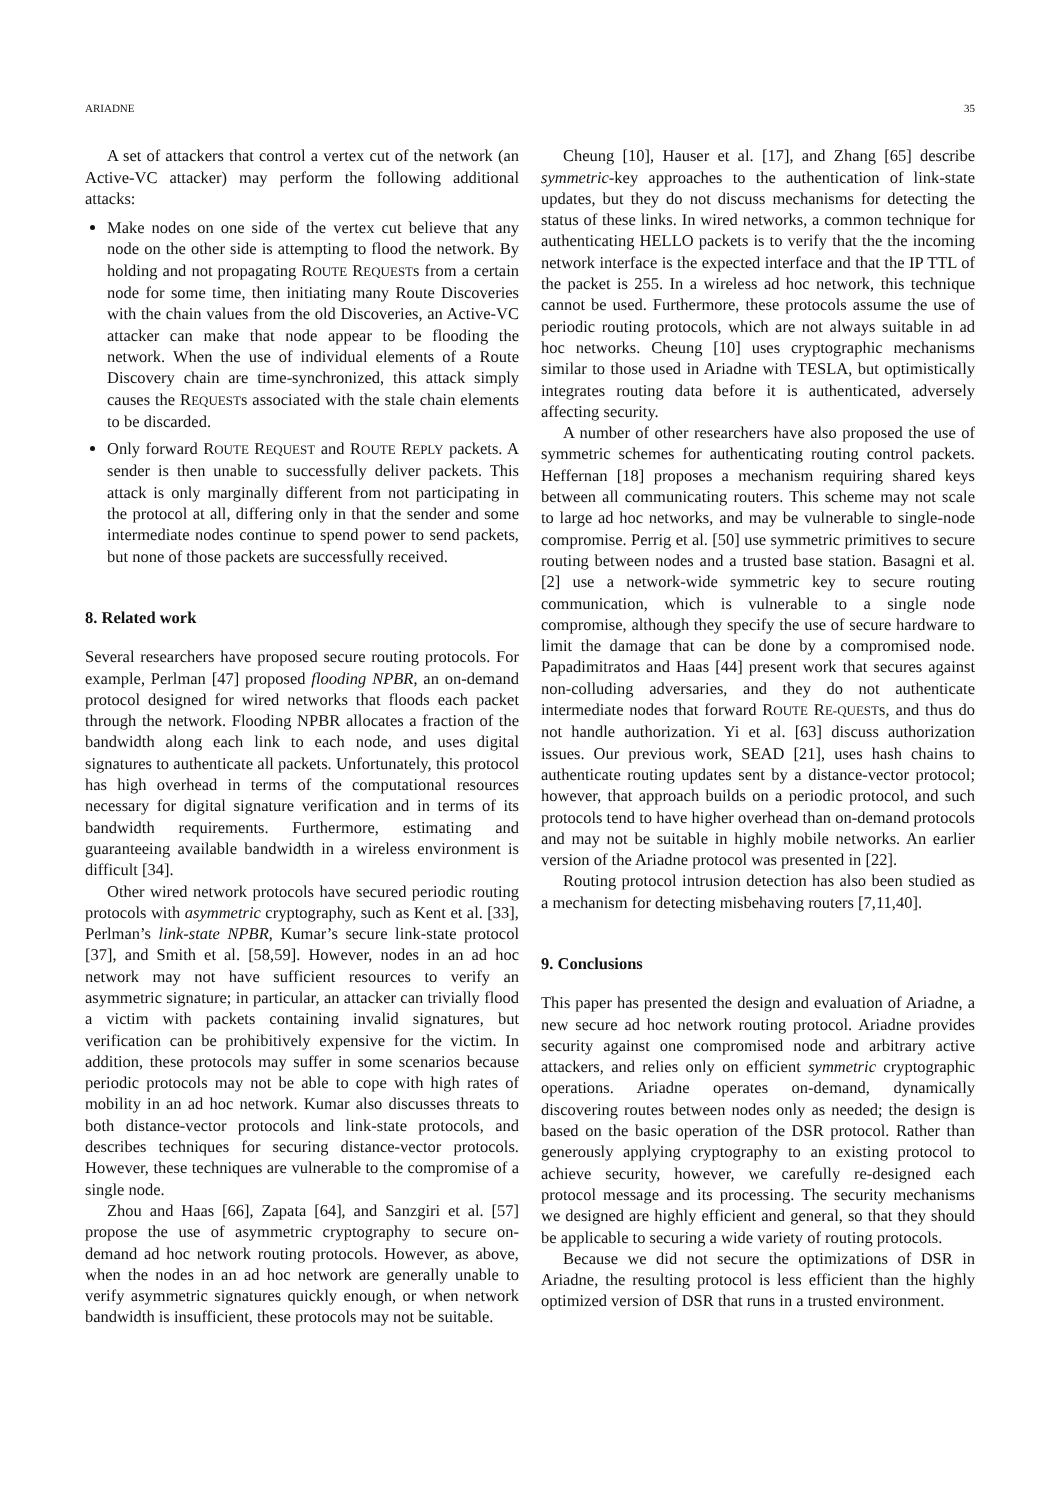ARIADNE 35
A set of attackers that control a vertex cut of the network (an Active-VC attacker) may perform the following additional attacks:
Make nodes on one side of the vertex cut believe that any node on the other side is attempting to flood the network. By holding and not propagating ROUTE REQUESTs from a certain node for some time, then initiating many Route Discoveries with the chain values from the old Discoveries, an Active-VC attacker can make that node appear to be flooding the network. When the use of individual elements of a Route Discovery chain are time-synchronized, this attack simply causes the REQUESTs associated with the stale chain elements to be discarded.
Only forward ROUTE REQUEST and ROUTE REPLY packets. A sender is then unable to successfully deliver packets. This attack is only marginally different from not participating in the protocol at all, differing only in that the sender and some intermediate nodes continue to spend power to send packets, but none of those packets are successfully received.
8. Related work
Several researchers have proposed secure routing protocols. For example, Perlman [47] proposed flooding NPBR, an on-demand protocol designed for wired networks that floods each packet through the network. Flooding NPBR allocates a fraction of the bandwidth along each link to each node, and uses digital signatures to authenticate all packets. Unfortunately, this protocol has high overhead in terms of the computational resources necessary for digital signature verification and in terms of its bandwidth requirements. Furthermore, estimating and guaranteeing available bandwidth in a wireless environment is difficult [34].
Other wired network protocols have secured periodic routing protocols with asymmetric cryptography, such as Kent et al. [33], Perlman’s link-state NPBR, Kumar’s secure link-state protocol [37], and Smith et al. [58,59]. However, nodes in an ad hoc network may not have sufficient resources to verify an asymmetric signature; in particular, an attacker can trivially flood a victim with packets containing invalid signatures, but verification can be prohibitively expensive for the victim. In addition, these protocols may suffer in some scenarios because periodic protocols may not be able to cope with high rates of mobility in an ad hoc network. Kumar also discusses threats to both distance-vector protocols and link-state protocols, and describes techniques for securing distance-vector protocols. However, these techniques are vulnerable to the compromise of a single node.
Zhou and Haas [66], Zapata [64], and Sanzgiri et al. [57] propose the use of asymmetric cryptography to secure on-demand ad hoc network routing protocols. However, as above, when the nodes in an ad hoc network are generally unable to verify asymmetric signatures quickly enough, or when network bandwidth is insufficient, these protocols may not be suitable.
Cheung [10], Hauser et al. [17], and Zhang [65] describe symmetric-key approaches to the authentication of link-state updates, but they do not discuss mechanisms for detecting the status of these links. In wired networks, a common technique for authenticating HELLO packets is to verify that the the incoming network interface is the expected interface and that the IP TTL of the packet is 255. In a wireless ad hoc network, this technique cannot be used. Furthermore, these protocols assume the use of periodic routing protocols, which are not always suitable in ad hoc networks. Cheung [10] uses cryptographic mechanisms similar to those used in Ariadne with TESLA, but optimistically integrates routing data before it is authenticated, adversely affecting security.
A number of other researchers have also proposed the use of symmetric schemes for authenticating routing control packets. Heffernan [18] proposes a mechanism requiring shared keys between all communicating routers. This scheme may not scale to large ad hoc networks, and may be vulnerable to single-node compromise. Perrig et al. [50] use symmetric primitives to secure routing between nodes and a trusted base station. Basagni et al. [2] use a network-wide symmetric key to secure routing communication, which is vulnerable to a single node compromise, although they specify the use of secure hardware to limit the damage that can be done by a compromised node. Papadimitratos and Haas [44] present work that secures against non-colluding adversaries, and they do not authenticate intermediate nodes that forward ROUTE RE-QUESTs, and thus do not handle authorization. Yi et al. [63] discuss authorization issues. Our previous work, SEAD [21], uses hash chains to authenticate routing updates sent by a distance-vector protocol; however, that approach builds on a periodic protocol, and such protocols tend to have higher overhead than on-demand protocols and may not be suitable in highly mobile networks. An earlier version of the Ariadne protocol was presented in [22].
Routing protocol intrusion detection has also been studied as a mechanism for detecting misbehaving routers [7,11,40].
9. Conclusions
This paper has presented the design and evaluation of Ariadne, a new secure ad hoc network routing protocol. Ariadne provides security against one compromised node and arbitrary active attackers, and relies only on efficient symmetric cryptographic operations. Ariadne operates on-demand, dynamically discovering routes between nodes only as needed; the design is based on the basic operation of the DSR protocol. Rather than generously applying cryptography to an existing protocol to achieve security, however, we carefully re-designed each protocol message and its processing. The security mechanisms we designed are highly efficient and general, so that they should be applicable to securing a wide variety of routing protocols.
Because we did not secure the optimizations of DSR in Ariadne, the resulting protocol is less efficient than the highly optimized version of DSR that runs in a trusted environment.